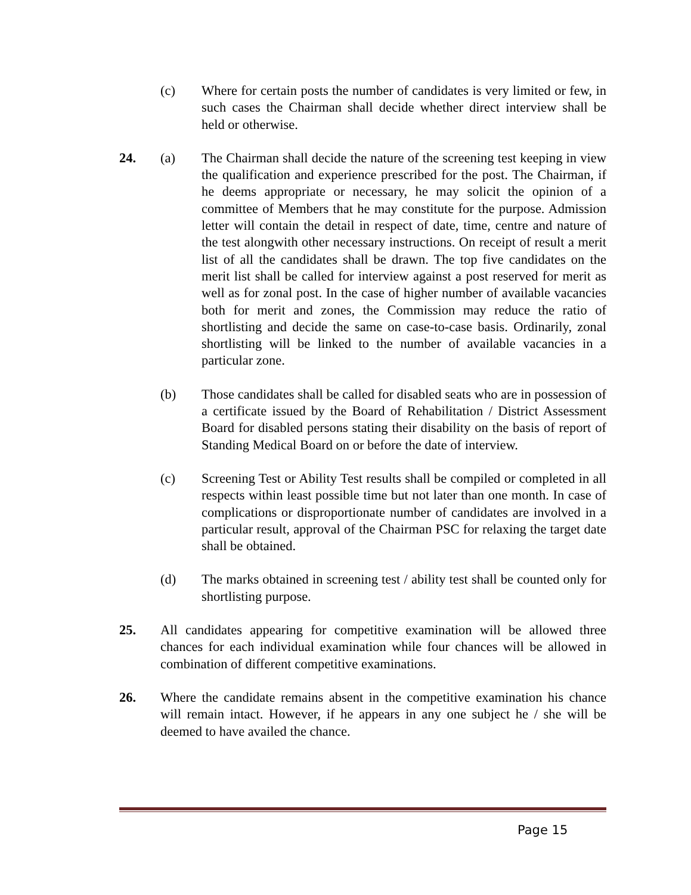(c) Where for certain posts the number of candidates is very limited or few, in such cases the Chairman shall decide whether direct interview shall be held or otherwise.
24. (a) The Chairman shall decide the nature of the screening test keeping in view the qualification and experience prescribed for the post. The Chairman, if he deems appropriate or necessary, he may solicit the opinion of a committee of Members that he may constitute for the purpose. Admission letter will contain the detail in respect of date, time, centre and nature of the test alongwith other necessary instructions. On receipt of result a merit list of all the candidates shall be drawn. The top five candidates on the merit list shall be called for interview against a post reserved for merit as well as for zonal post. In the case of higher number of available vacancies both for merit and zones, the Commission may reduce the ratio of shortlisting and decide the same on case-to-case basis. Ordinarily, zonal shortlisting will be linked to the number of available vacancies in a particular zone.
(b) Those candidates shall be called for disabled seats who are in possession of a certificate issued by the Board of Rehabilitation / District Assessment Board for disabled persons stating their disability on the basis of report of Standing Medical Board on or before the date of interview.
(c) Screening Test or Ability Test results shall be compiled or completed in all respects within least possible time but not later than one month. In case of complications or disproportionate number of candidates are involved in a particular result, approval of the Chairman PSC for relaxing the target date shall be obtained.
(d) The marks obtained in screening test / ability test shall be counted only for shortlisting purpose.
25. All candidates appearing for competitive examination will be allowed three chances for each individual examination while four chances will be allowed in combination of different competitive examinations.
26. Where the candidate remains absent in the competitive examination his chance will remain intact. However, if he appears in any one subject he / she will be deemed to have availed the chance.
Page 15